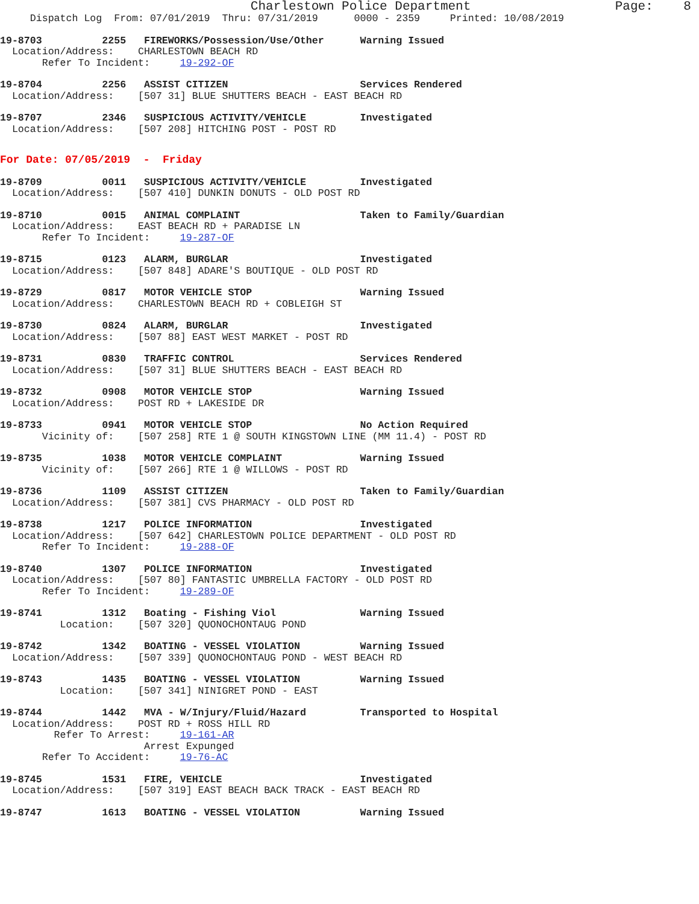Charlestown Police Department Page: 8
Dispatch Log From: 07/01/2019 Thru: 07/31/2019 0000 - 2359 Printed: 10/08/2019
19-8703 2255 FIREWORKS/Possession/Use/Other Warning Issued Location/Address: CHARLESTOWN BEACH RD Refer To Incident: 19-292-OF
19-8704 2256 ASSIST CITIZEN Services Rendered Location/Address: [507 31] BLUE SHUTTERS BEACH - EAST BEACH RD
19-8707 2346 SUSPICIOUS ACTIVITY/VEHICLE Investigated Location/Address: [507 208] HITCHING POST - POST RD
For Date: 07/05/2019 - Friday
19-8709 0011 SUSPICIOUS ACTIVITY/VEHICLE Investigated Location/Address: [507 410] DUNKIN DONUTS - OLD POST RD
19-8710 0015 ANIMAL COMPLAINT Taken to Family/Guardian Location/Address: EAST BEACH RD + PARADISE LN Refer To Incident: 19-287-OF
19-8715 0123 ALARM, BURGLAR Investigated Location/Address: [507 848] ADARE'S BOUTIQUE - OLD POST RD
19-8729 0817 MOTOR VEHICLE STOP Warning Issued Location/Address: CHARLESTOWN BEACH RD + COBLEIGH ST
19-8730 0824 ALARM, BURGLAR Investigated Location/Address: [507 88] EAST WEST MARKET - POST RD
19-8731 0830 TRAFFIC CONTROL Services Rendered Location/Address: [507 31] BLUE SHUTTERS BEACH - EAST BEACH RD
19-8732 0908 MOTOR VEHICLE STOP Warning Issued Location/Address: POST RD + LAKESIDE DR
19-8733 0941 MOTOR VEHICLE STOP No Action Required Vicinity of: [507 258] RTE 1 @ SOUTH KINGSTOWN LINE (MM 11.4) - POST RD
19-8735 1038 MOTOR VEHICLE COMPLAINT Warning Issued Vicinity of: [507 266] RTE 1 @ WILLOWS - POST RD
19-8736 1109 ASSIST CITIZEN Taken to Family/Guardian Location/Address: [507 381] CVS PHARMACY - OLD POST RD
19-8738 1217 POLICE INFORMATION Investigated Location/Address: [507 642] CHARLESTOWN POLICE DEPARTMENT - OLD POST RD Refer To Incident: 19-288-OF
19-8740 1307 POLICE INFORMATION Investigated Location/Address: [507 80] FANTASTIC UMBRELLA FACTORY - OLD POST RD Refer To Incident: 19-289-OF
19-8741 1312 Boating - Fishing Viol Warning Issued Location: [507 320] QUONOCHONTAUG POND
19-8742 1342 BOATING - VESSEL VIOLATION Warning Issued Location/Address: [507 339] QUONOCHONTAUG POND - WEST BEACH RD
19-8743 1435 BOATING - VESSEL VIOLATION Warning Issued Location: [507 341] NINIGRET POND - EAST
19-8744 1442 MVA - W/Injury/Fluid/Hazard Transported to Hospital Location/Address: POST RD + ROSS HILL RD Refer To Arrest: 19-161-AR Arrest Expunged Refer To Accident: 19-76-AC
19-8745 1531 FIRE, VEHICLE Investigated Location/Address: [507 319] EAST BEACH BACK TRACK - EAST BEACH RD
19-8747 1613 BOATING - VESSEL VIOLATION Warning Issued